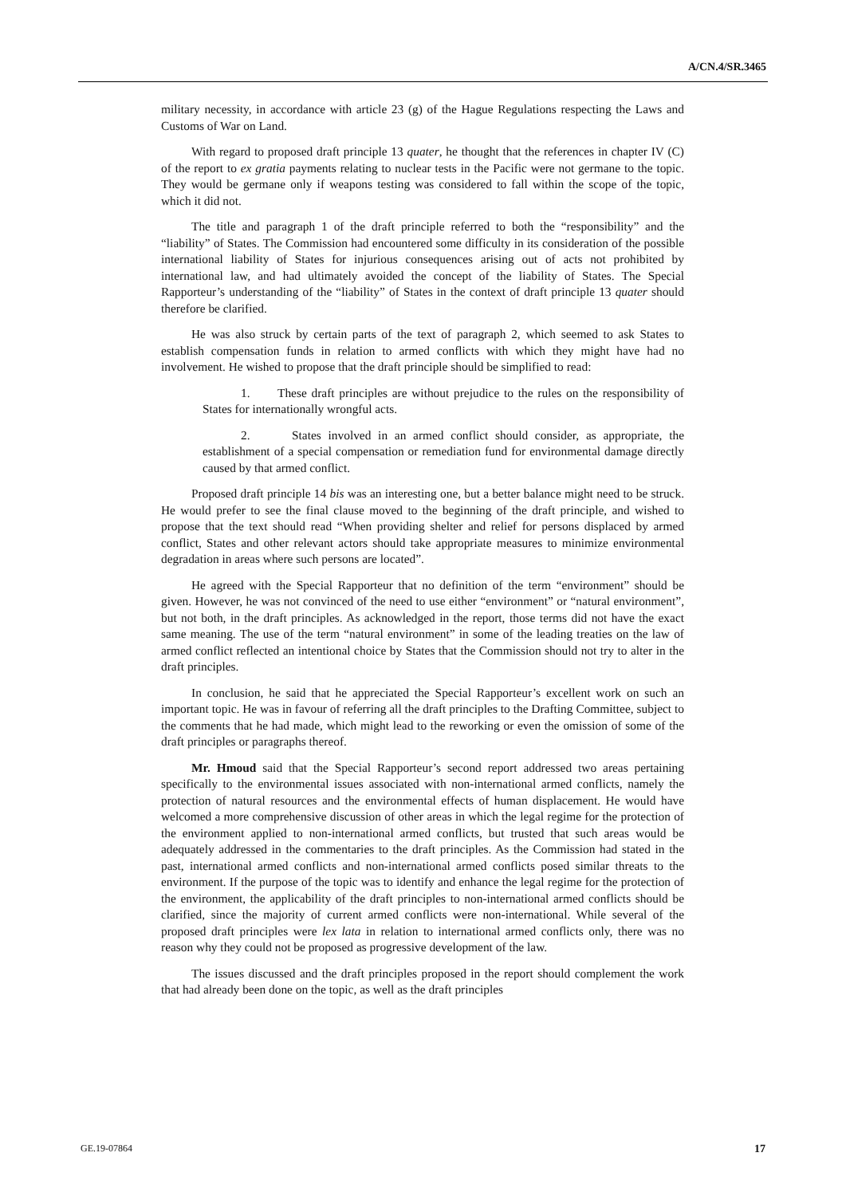A/CN.4/SR.3465
military necessity, in accordance with article 23 (g) of the Hague Regulations respecting the Laws and Customs of War on Land.
With regard to proposed draft principle 13 quater, he thought that the references in chapter IV (C) of the report to ex gratia payments relating to nuclear tests in the Pacific were not germane to the topic. They would be germane only if weapons testing was considered to fall within the scope of the topic, which it did not.
The title and paragraph 1 of the draft principle referred to both the “responsibility” and the “liability” of States. The Commission had encountered some difficulty in its consideration of the possible international liability of States for injurious consequences arising out of acts not prohibited by international law, and had ultimately avoided the concept of the liability of States. The Special Rapporteur’s understanding of the “liability” of States in the context of draft principle 13 quater should therefore be clarified.
He was also struck by certain parts of the text of paragraph 2, which seemed to ask States to establish compensation funds in relation to armed conflicts with which they might have had no involvement. He wished to propose that the draft principle should be simplified to read:
1. These draft principles are without prejudice to the rules on the responsibility of States for internationally wrongful acts.
2. States involved in an armed conflict should consider, as appropriate, the establishment of a special compensation or remediation fund for environmental damage directly caused by that armed conflict.
Proposed draft principle 14 bis was an interesting one, but a better balance might need to be struck. He would prefer to see the final clause moved to the beginning of the draft principle, and wished to propose that the text should read “When providing shelter and relief for persons displaced by armed conflict, States and other relevant actors should take appropriate measures to minimize environmental degradation in areas where such persons are located”.
He agreed with the Special Rapporteur that no definition of the term “environment” should be given. However, he was not convinced of the need to use either “environment” or “natural environment”, but not both, in the draft principles. As acknowledged in the report, those terms did not have the exact same meaning. The use of the term “natural environment” in some of the leading treaties on the law of armed conflict reflected an intentional choice by States that the Commission should not try to alter in the draft principles.
In conclusion, he said that he appreciated the Special Rapporteur’s excellent work on such an important topic. He was in favour of referring all the draft principles to the Drafting Committee, subject to the comments that he had made, which might lead to the reworking or even the omission of some of the draft principles or paragraphs thereof.
Mr. Hmoud said that the Special Rapporteur’s second report addressed two areas pertaining specifically to the environmental issues associated with non-international armed conflicts, namely the protection of natural resources and the environmental effects of human displacement. He would have welcomed a more comprehensive discussion of other areas in which the legal regime for the protection of the environment applied to non-international armed conflicts, but trusted that such areas would be adequately addressed in the commentaries to the draft principles. As the Commission had stated in the past, international armed conflicts and non-international armed conflicts posed similar threats to the environment. If the purpose of the topic was to identify and enhance the legal regime for the protection of the environment, the applicability of the draft principles to non-international armed conflicts should be clarified, since the majority of current armed conflicts were non-international. While several of the proposed draft principles were lex lata in relation to international armed conflicts only, there was no reason why they could not be proposed as progressive development of the law.
The issues discussed and the draft principles proposed in the report should complement the work that had already been done on the topic, as well as the draft principles
GE.19-07864 17